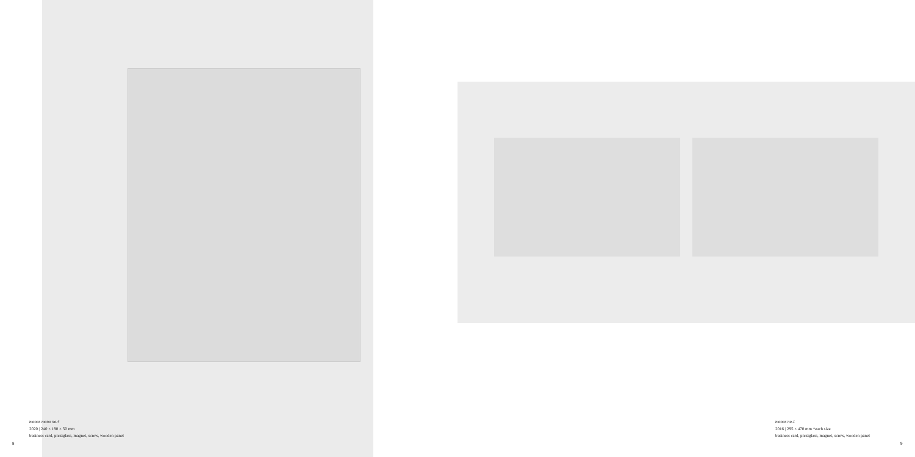monos mono no.4
2020 | 240 × 190 × 50 mm
business card, plexiglass, magnet, screw, wooden panel
8
monos no.1
2016 | 295 × 470 mm *each size
business card, plexiglass, magnet, screw, wooden panel
9